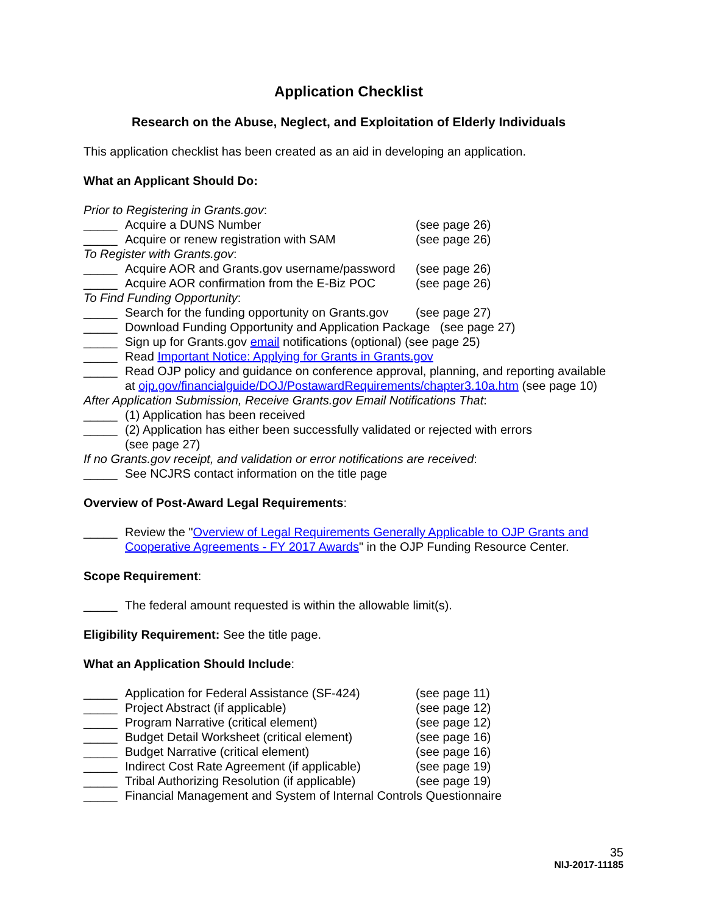Application Checklist
Research on the Abuse, Neglect, and Exploitation of Elderly Individuals
This application checklist has been created as an aid in developing an application.
What an Applicant Should Do:
Prior to Registering in Grants.gov:
_____ Acquire a DUNS Number (see page 26)
_____ Acquire or renew registration with SAM (see page 26)
To Register with Grants.gov:
_____ Acquire AOR and Grants.gov username/password (see page 26)
_____ Acquire AOR confirmation from the E-Biz POC (see page 26)
To Find Funding Opportunity:
_____ Search for the funding opportunity on Grants.gov (see page 27)
_____ Download Funding Opportunity and Application Package (see page 27)
_____ Sign up for Grants.gov email notifications (optional) (see page 25)
_____ Read Important Notice: Applying for Grants in Grants.gov
_____ Read OJP policy and guidance on conference approval, planning, and reporting available at ojp.gov/financialguide/DOJ/PostawardRequirements/chapter3.10a.htm (see page 10)
After Application Submission, Receive Grants.gov Email Notifications That:
_____ (1) Application has been received
_____ (2) Application has either been successfully validated or rejected with errors
(see page 27)
If no Grants.gov receipt, and validation or error notifications are received:
_____ See NCJRS contact information on the title page
Overview of Post-Award Legal Requirements:
_____ Review the "Overview of Legal Requirements Generally Applicable to OJP Grants and Cooperative Agreements - FY 2017 Awards" in the OJP Funding Resource Center.
Scope Requirement:
_____ The federal amount requested is within the allowable limit(s).
Eligibility Requirement: See the title page.
What an Application Should Include:
_____ Application for Federal Assistance (SF-424) (see page 11)
_____ Project Abstract (if applicable) (see page 12)
_____ Program Narrative (critical element) (see page 12)
_____ Budget Detail Worksheet (critical element) (see page 16)
_____ Budget Narrative (critical element) (see page 16)
_____ Indirect Cost Rate Agreement (if applicable) (see page 19)
_____ Tribal Authorizing Resolution (if applicable) (see page 19)
_____ Financial Management and System of Internal Controls Questionnaire
35
NIJ-2017-11185